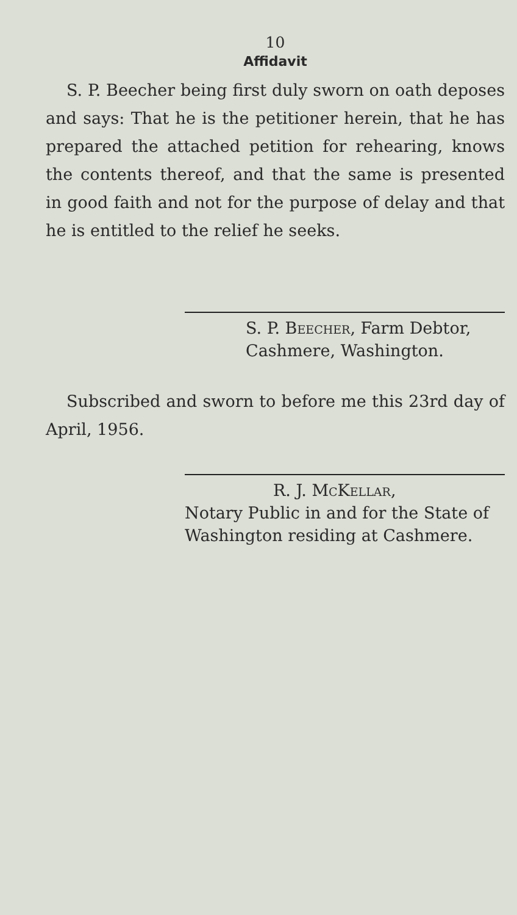10
Affidavit
S. P. Beecher being first duly sworn on oath deposes and says: That he is the petitioner herein, that he has prepared the attached petition for rehearing, knows the contents thereof, and that the same is presented in good faith and not for the purpose of delay and that he is entitled to the relief he seeks.
S. P. Beecher, Farm Debtor,
Cashmere, Washington.
Subscribed and sworn to before me this 23rd day of April, 1956.
R. J. McKellar,
Notary Public in and for the State of Washington residing at Cashmere.